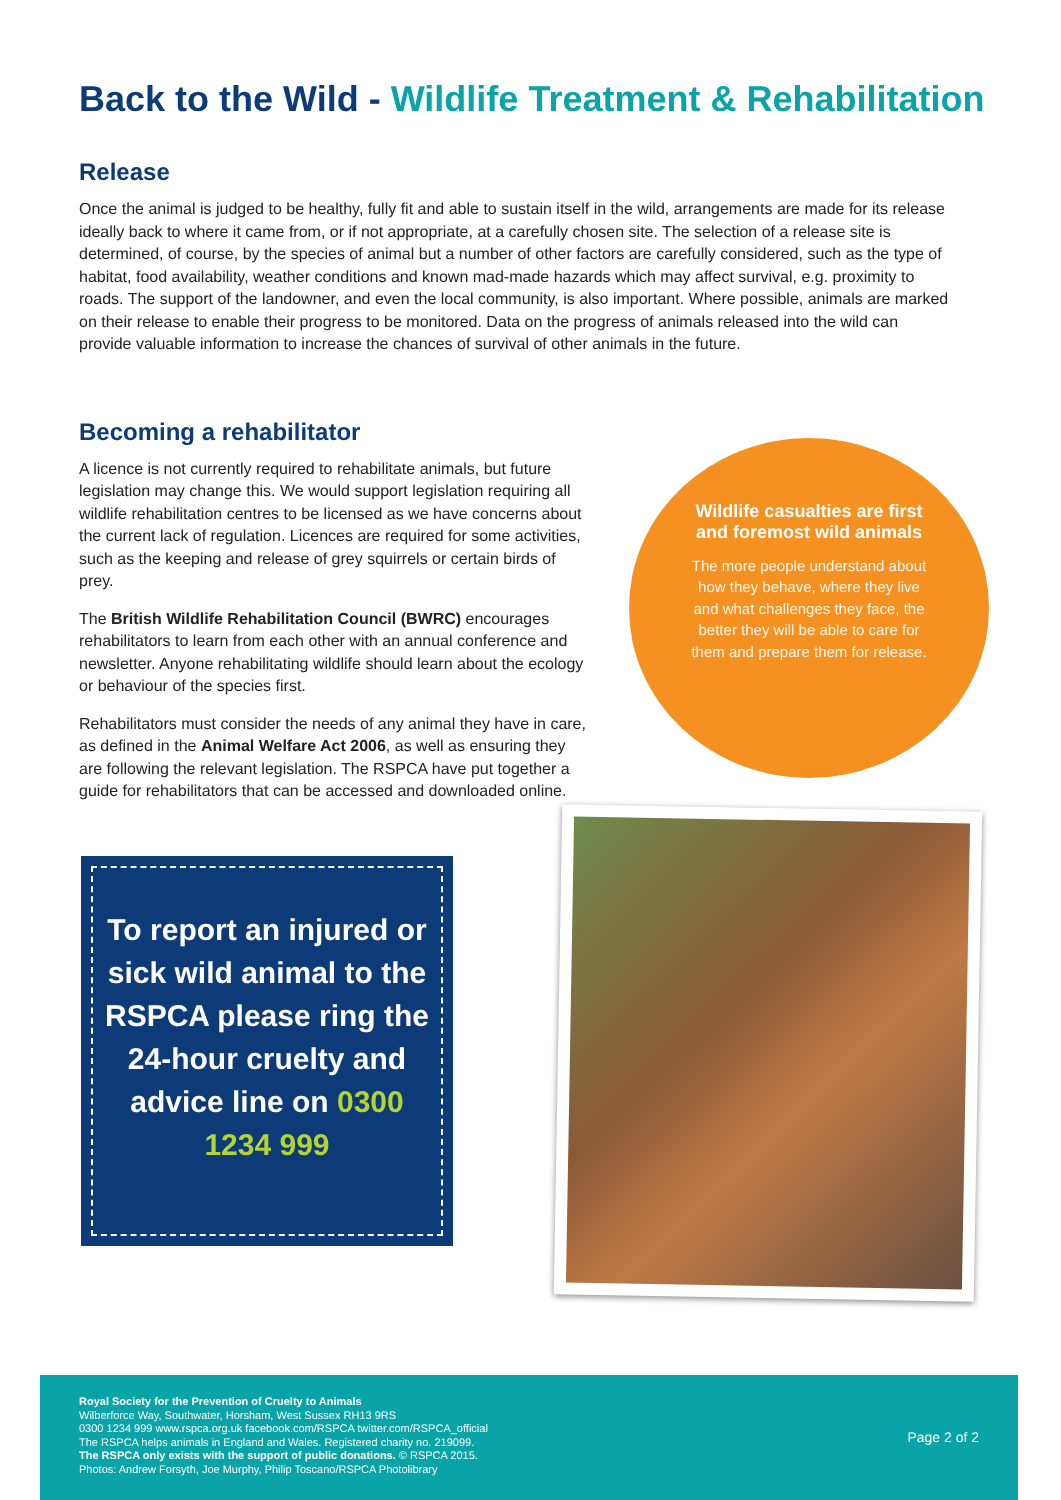Back to the Wild - Wildlife Treatment & Rehabilitation
Release
Once the animal is judged to be healthy, fully fit and able to sustain itself in the wild, arrangements are made for its release ideally back to where it came from, or if not appropriate, at a carefully chosen site. The selection of a release site is determined, of course, by the species of animal but a number of other factors are carefully considered, such as the type of habitat, food availability, weather conditions and known mad-made hazards which may affect survival, e.g. proximity to roads. The support of the landowner, and even the local community, is also important. Where possible, animals are marked on their release to enable their progress to be monitored. Data on the progress of animals released into the wild can provide valuable information to increase the chances of survival of other animals in the future.
Becoming a rehabilitator
A licence is not currently required to rehabilitate animals, but future legislation may change this. We would support legislation requiring all wildlife rehabilitation centres to be licensed as we have concerns about the current lack of regulation. Licences are required for some activities, such as the keeping and release of grey squirrels or certain birds of prey.
The British Wildlife Rehabilitation Council (BWRC) encourages rehabilitators to learn from each other with an annual conference and newsletter. Anyone rehabilitating wildlife should learn about the ecology or behaviour of the species first.
Rehabilitators must consider the needs of any animal they have in care, as defined in the Animal Welfare Act 2006, as well as ensuring they are following the relevant legislation. The RSPCA have put together a guide for rehabilitators that can be accessed and downloaded online.
Wildlife casualties are first and foremost wild animals
The more people understand about how they behave, where they live and what challenges they face, the better they will be able to care for them and prepare them for release.
To report an injured or sick wild animal to the RSPCA please ring the 24-hour cruelty and advice line on 0300 1234 999
Royal Society for the Prevention of Cruelty to Animals
Wilberforce Way, Southwater, Horsham, West Sussex RH13 9RS
0300 1234 999 www.rspca.org.uk facebook.com/RSPCA twitter.com/RSPCA_official
The RSPCA helps animals in England and Wales. Registered charity no. 219099.
The RSPCA only exists with the support of public donations. © RSPCA 2015.
Photos: Andrew Forsyth, Joe Murphy, Philip Toscano/RSPCA Photolibrary
Page 2 of 2